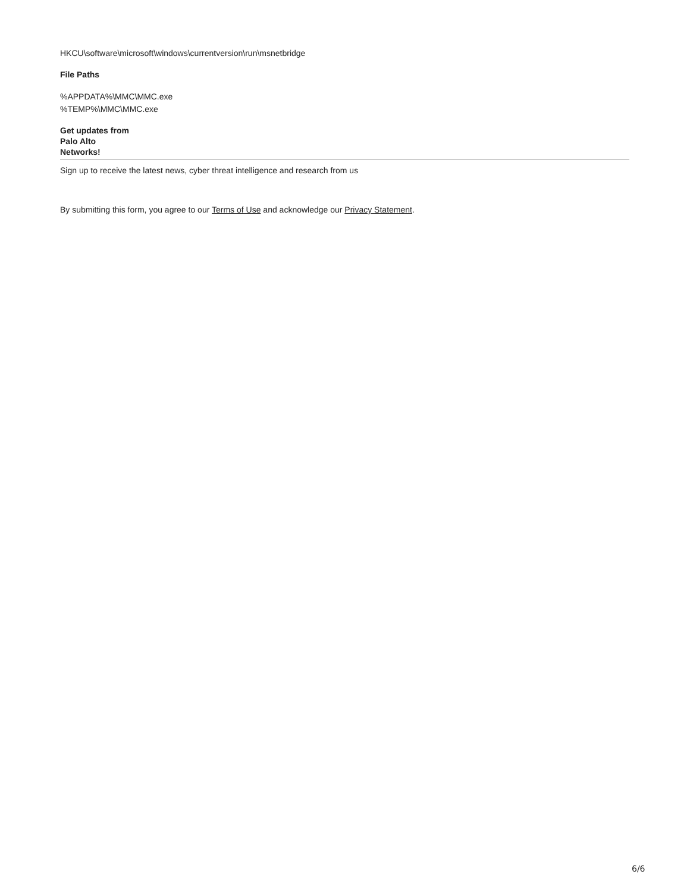HKCU\software\microsoft\windows\currentversion\run\msnetbridge
File Paths
%APPDATA%\MMC\MMC.exe
%TEMP%\MMC\MMC.exe
Get updates from
Palo Alto
Networks!
Sign up to receive the latest news, cyber threat intelligence and research from us
By submitting this form, you agree to our Terms of Use and acknowledge our Privacy Statement.
6/6